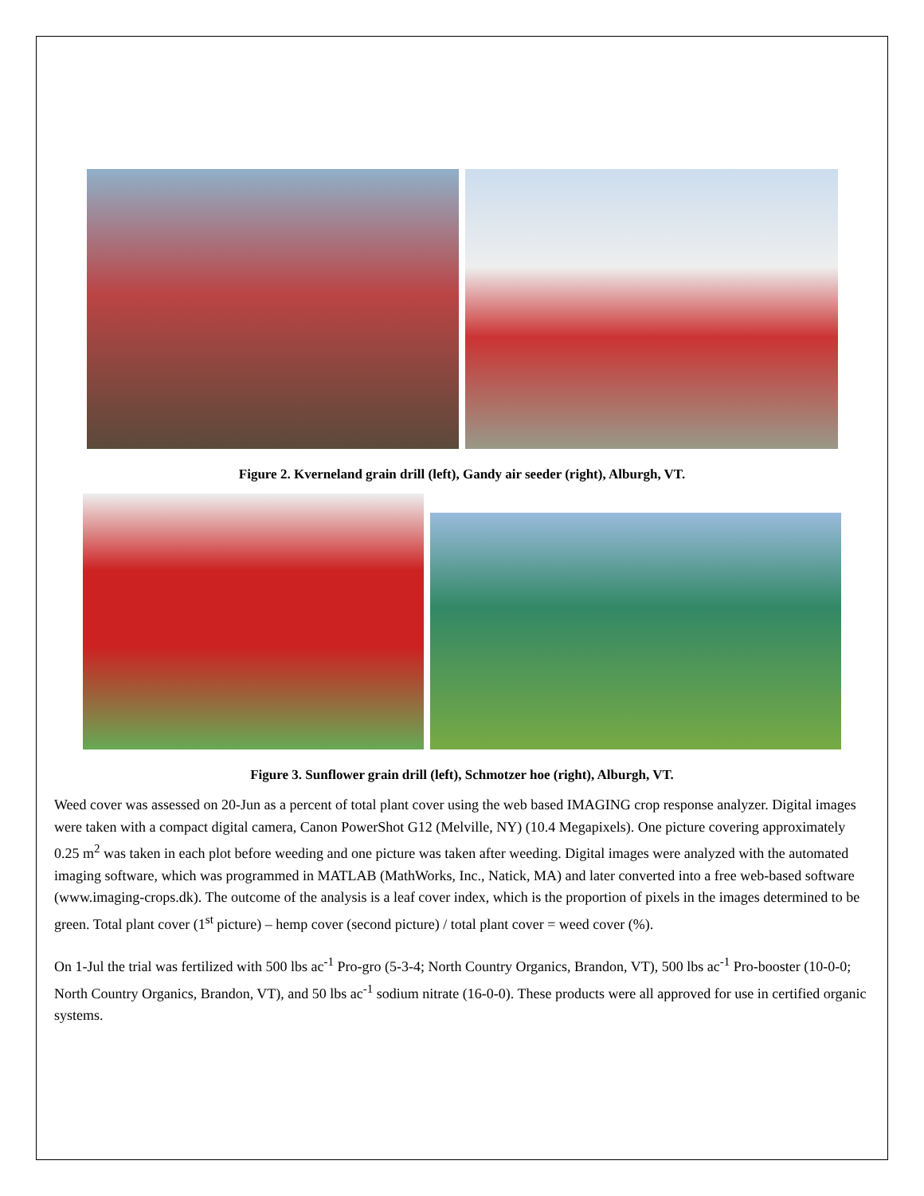Figure 2. Kverneland grain drill (left), Gandy air seeder (right), Alburgh, VT.
Figure 3. Sunflower grain drill (left), Schmotzer hoe (right), Alburgh, VT.
Weed cover was assessed on 20-Jun as a percent of total plant cover using the web based IMAGING crop response analyzer. Digital images were taken with a compact digital camera, Canon PowerShot G12 (Melville, NY) (10.4 Megapixels). One picture covering approximately 0.25 m<sup>2</sup> was taken in each plot before weeding and one picture was taken after weeding. Digital images were analyzed with the automated imaging software, which was programmed in MATLAB (MathWorks, Inc., Natick, MA) and later converted into a free web-based software (www.imaging-crops.dk). The outcome of the analysis is a leaf cover index, which is the proportion of pixels in the images determined to be green. Total plant cover (1<sup>st</sup> picture) – hemp cover (second picture) / total plant cover = weed cover (%).
On 1-Jul the trial was fertilized with 500 lbs ac<sup>-1</sup> Pro-gro (5-3-4; North Country Organics, Brandon, VT), 500 lbs ac<sup>-1</sup> Pro-booster (10-0-0; North Country Organics, Brandon, VT), and 50 lbs ac<sup>-1</sup> sodium nitrate (16-0-0). These products were all approved for use in certified organic systems.